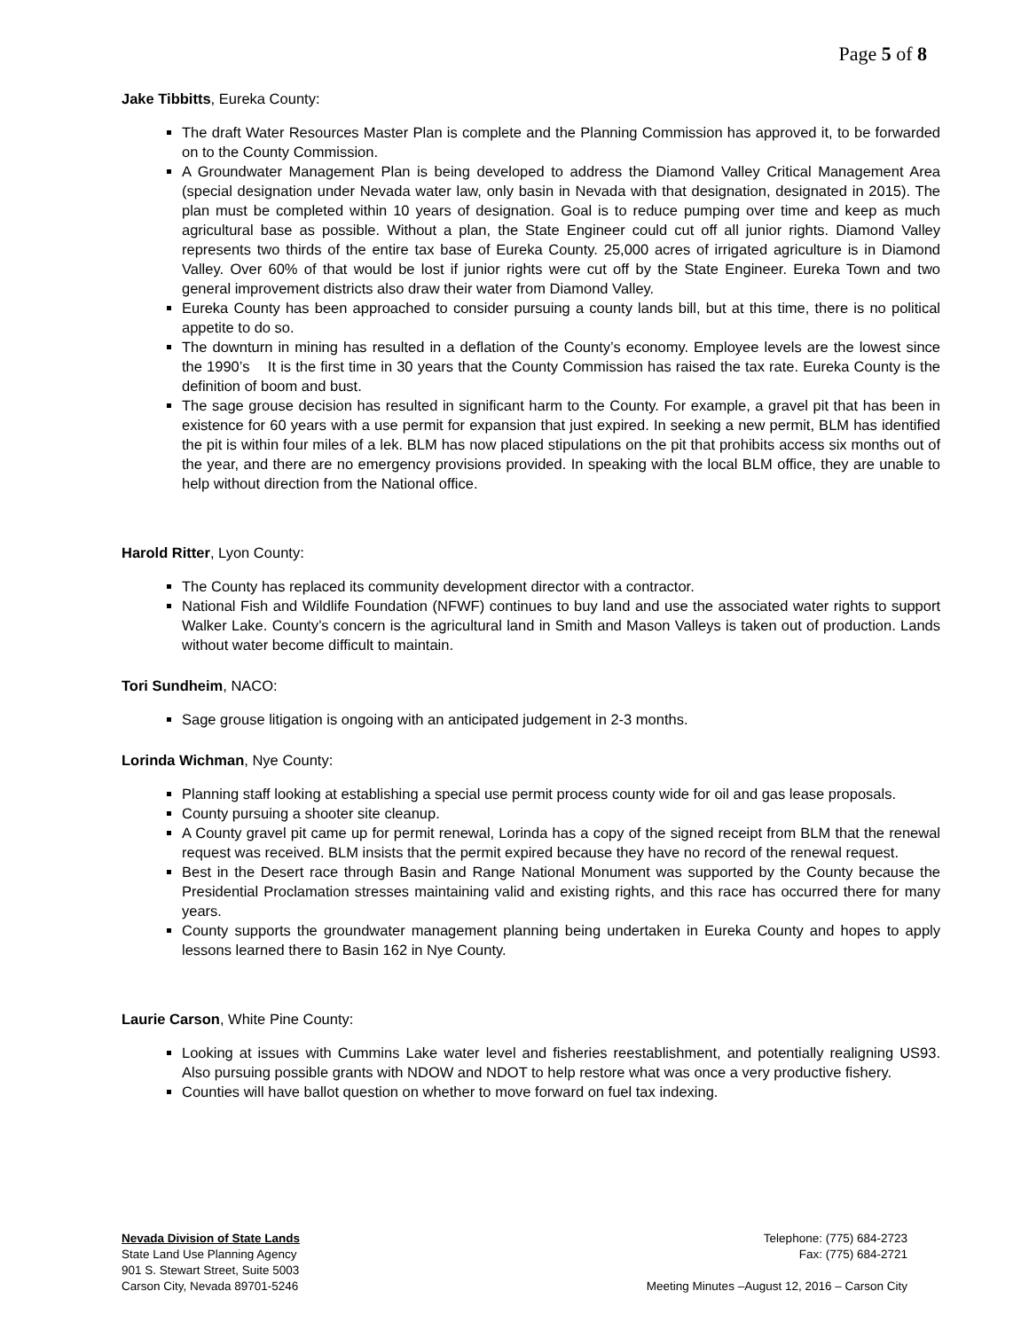Page 5 of 8
Jake Tibbitts, Eureka County:
The draft Water Resources Master Plan is complete and the Planning Commission has approved it, to be forwarded on to the County Commission.
A Groundwater Management Plan is being developed to address the Diamond Valley Critical Management Area (special designation under Nevada water law, only basin in Nevada with that designation, designated in 2015). The plan must be completed within 10 years of designation. Goal is to reduce pumping over time and keep as much agricultural base as possible. Without a plan, the State Engineer could cut off all junior rights. Diamond Valley represents two thirds of the entire tax base of Eureka County. 25,000 acres of irrigated agriculture is in Diamond Valley. Over 60% of that would be lost if junior rights were cut off by the State Engineer. Eureka Town and two general improvement districts also draw their water from Diamond Valley.
Eureka County has been approached to consider pursuing a county lands bill, but at this time, there is no political appetite to do so.
The downturn in mining has resulted in a deflation of the County’s economy. Employee levels are the lowest since the 1990’s It is the first time in 30 years that the County Commission has raised the tax rate. Eureka County is the definition of boom and bust.
The sage grouse decision has resulted in significant harm to the County. For example, a gravel pit that has been in existence for 60 years with a use permit for expansion that just expired. In seeking a new permit, BLM has identified the pit is within four miles of a lek. BLM has now placed stipulations on the pit that prohibits access six months out of the year, and there are no emergency provisions provided. In speaking with the local BLM office, they are unable to help without direction from the National office.
Harold Ritter, Lyon County:
The County has replaced its community development director with a contractor.
National Fish and Wildlife Foundation (NFWF) continues to buy land and use the associated water rights to support Walker Lake. County’s concern is the agricultural land in Smith and Mason Valleys is taken out of production. Lands without water become difficult to maintain.
Tori Sundheim, NACO:
Sage grouse litigation is ongoing with an anticipated judgement in 2-3 months.
Lorinda Wichman, Nye County:
Planning staff looking at establishing a special use permit process county wide for oil and gas lease proposals.
County pursuing a shooter site cleanup.
A County gravel pit came up for permit renewal, Lorinda has a copy of the signed receipt from BLM that the renewal request was received. BLM insists that the permit expired because they have no record of the renewal request.
Best in the Desert race through Basin and Range National Monument was supported by the County because the Presidential Proclamation stresses maintaining valid and existing rights, and this race has occurred there for many years.
County supports the groundwater management planning being undertaken in Eureka County and hopes to apply lessons learned there to Basin 162 in Nye County.
Laurie Carson, White Pine County:
Looking at issues with Cummins Lake water level and fisheries reestablishment, and potentially realigning US93. Also pursuing possible grants with NDOW and NDOT to help restore what was once a very productive fishery.
Counties will have ballot question on whether to move forward on fuel tax indexing.
Nevada Division of State Lands
State Land Use Planning Agency
901 S. Stewart Street, Suite 5003
Carson City, Nevada 89701-5246
Telephone: (775) 684-2723
Fax: (775) 684-2721
Meeting Minutes –August 12, 2016 – Carson City